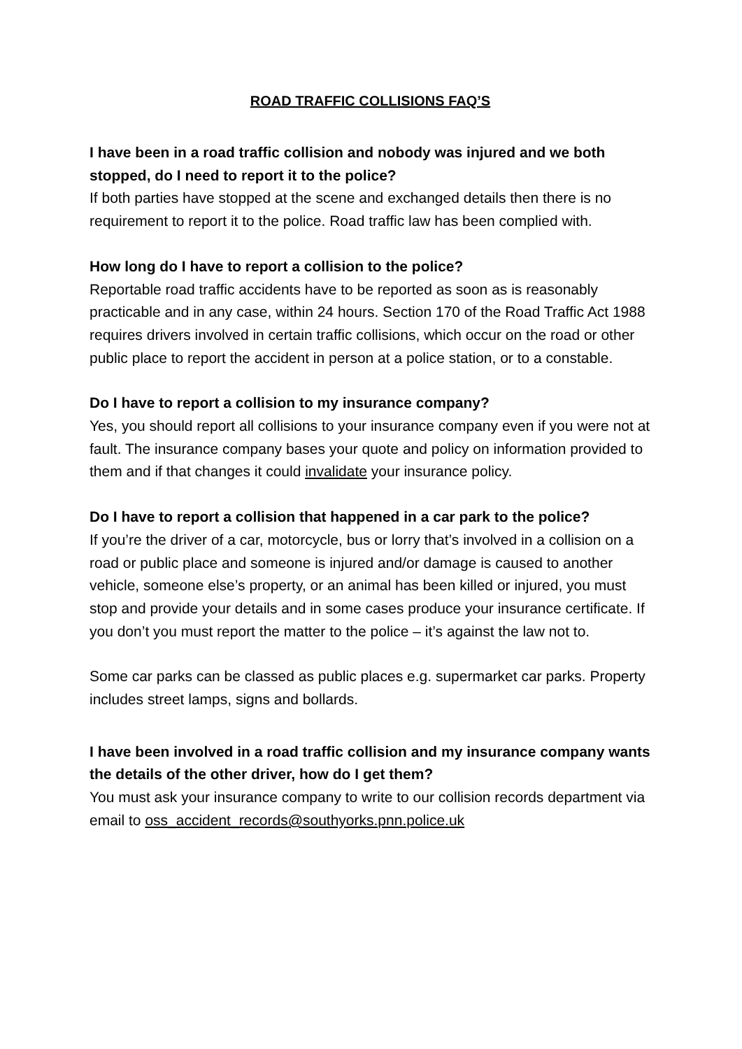ROAD TRAFFIC COLLISIONS FAQ’S
I have been in a road traffic collision and nobody was injured and we both stopped, do I need to report it to the police?
If both parties have stopped at the scene and exchanged details then there is no requirement to report it to the police. Road traffic law has been complied with.
How long do I have to report a collision to the police?
Reportable road traffic accidents have to be reported as soon as is reasonably practicable and in any case, within 24 hours. Section 170 of the Road Traffic Act 1988 requires drivers involved in certain traffic collisions, which occur on the road or other public place to report the accident in person at a police station, or to a constable.
Do I have to report a collision to my insurance company?
Yes, you should report all collisions to your insurance company even if you were not at fault. The insurance company bases your quote and policy on information provided to them and if that changes it could invalidate your insurance policy.
Do I have to report a collision that happened in a car park to the police?
If you’re the driver of a car, motorcycle, bus or lorry that’s involved in a collision on a road or public place and someone is injured and/or damage is caused to another vehicle, someone else’s property, or an animal has been killed or injured, you must stop and provide your details and in some cases produce your insurance certificate. If you don’t you must report the matter to the police – it’s against the law not to.
Some car parks can be classed as public places e.g. supermarket car parks. Property includes street lamps, signs and bollards.
I have been involved in a road traffic collision and my insurance company wants the details of the other driver, how do I get them?
You must ask your insurance company to write to our collision records department via email to oss_accident_records@southyorks.pnn.police.uk